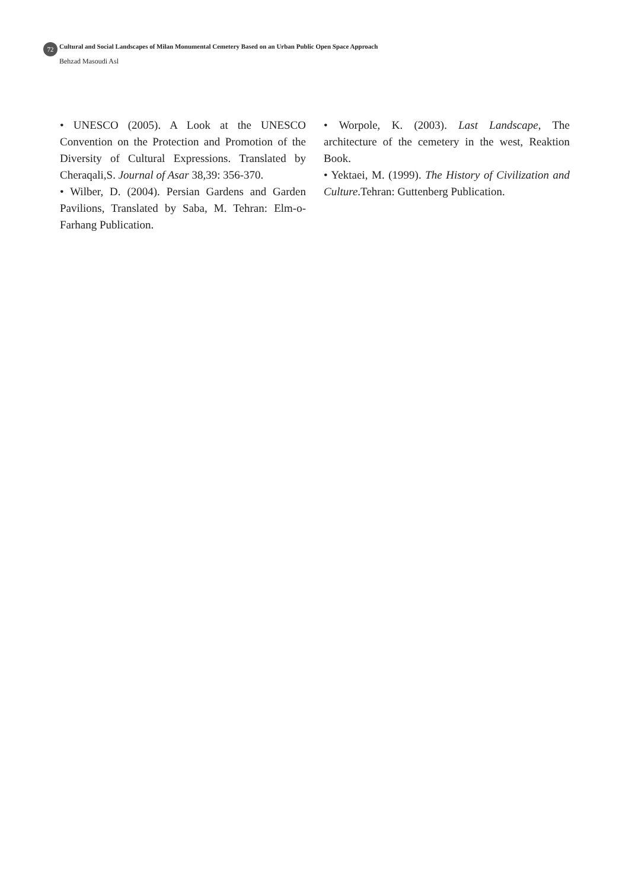72
Cultural and Social Landscapes of Milan Monumental Cemetery Based on an Urban Public Open Space Approach
Behzad Masoudi Asl
• UNESCO (2005). A Look at the UNESCO Convention on the Protection and Promotion of the Diversity of Cultural Expressions. Translated by Cheraqali,S. Journal of Asar 38,39: 356-370.
• Wilber, D. (2004). Persian Gardens and Garden Pavilions, Translated by Saba, M. Tehran: Elm-o-Farhang Publication.
• Worpole, K. (2003). Last Landscape, The architecture of the cemetery in the west, Reaktion Book.
• Yektaei, M. (1999). The History of Civilization and Culture.Tehran: Guttenberg Publication.